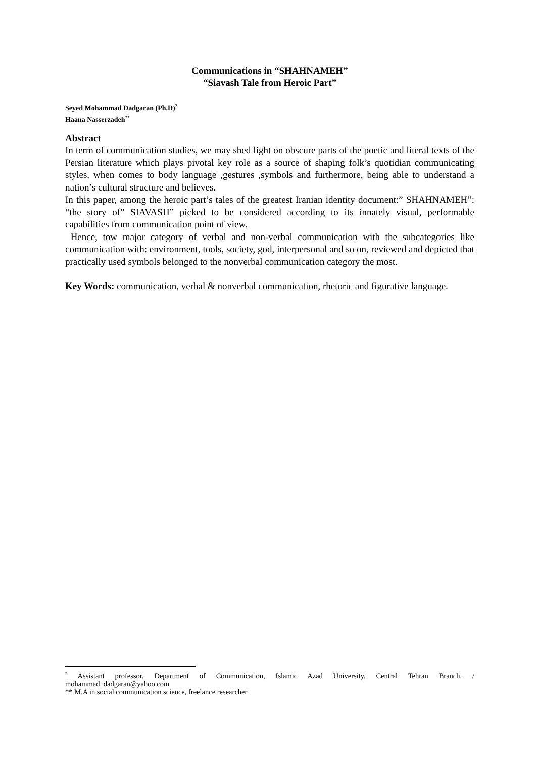Communications in “SHAHNAMEH”
“Siavash Tale from Heroic Part”
Seyed Mohammad Dadgaran (Ph.D)<sup>2</sup>
Haana Nasserzadeh<sup>**</sup>
Abstract
In term of communication studies, we may shed light on obscure parts of the poetic and literal texts of the Persian literature which plays pivotal key role as a source of shaping folk’s quotidian communicating styles, when comes to body language ,gestures ,symbols and furthermore, being able to understand a nation’s cultural structure and believes.
In this paper, among the heroic part’s tales of the greatest Iranian identity document:” SHAHNAMEH”: “the story of” SIAVASH” picked to be considered according to its innately visual, performable capabilities from communication point of view.
Hence, tow major category of verbal and non-verbal communication with the subcategories like communication with: environment, tools, society, god, interpersonal and so on, reviewed and depicted that practically used symbols belonged to the nonverbal communication category the most.
Key Words: communication, verbal & nonverbal communication, rhetoric and figurative language.
<sup>2</sup> Assistant professor, Department of Communication, Islamic Azad University, Central Tehran Branch. / mohammad_dadgaran@yahoo.com
** M.A in social communication science, freelance researcher